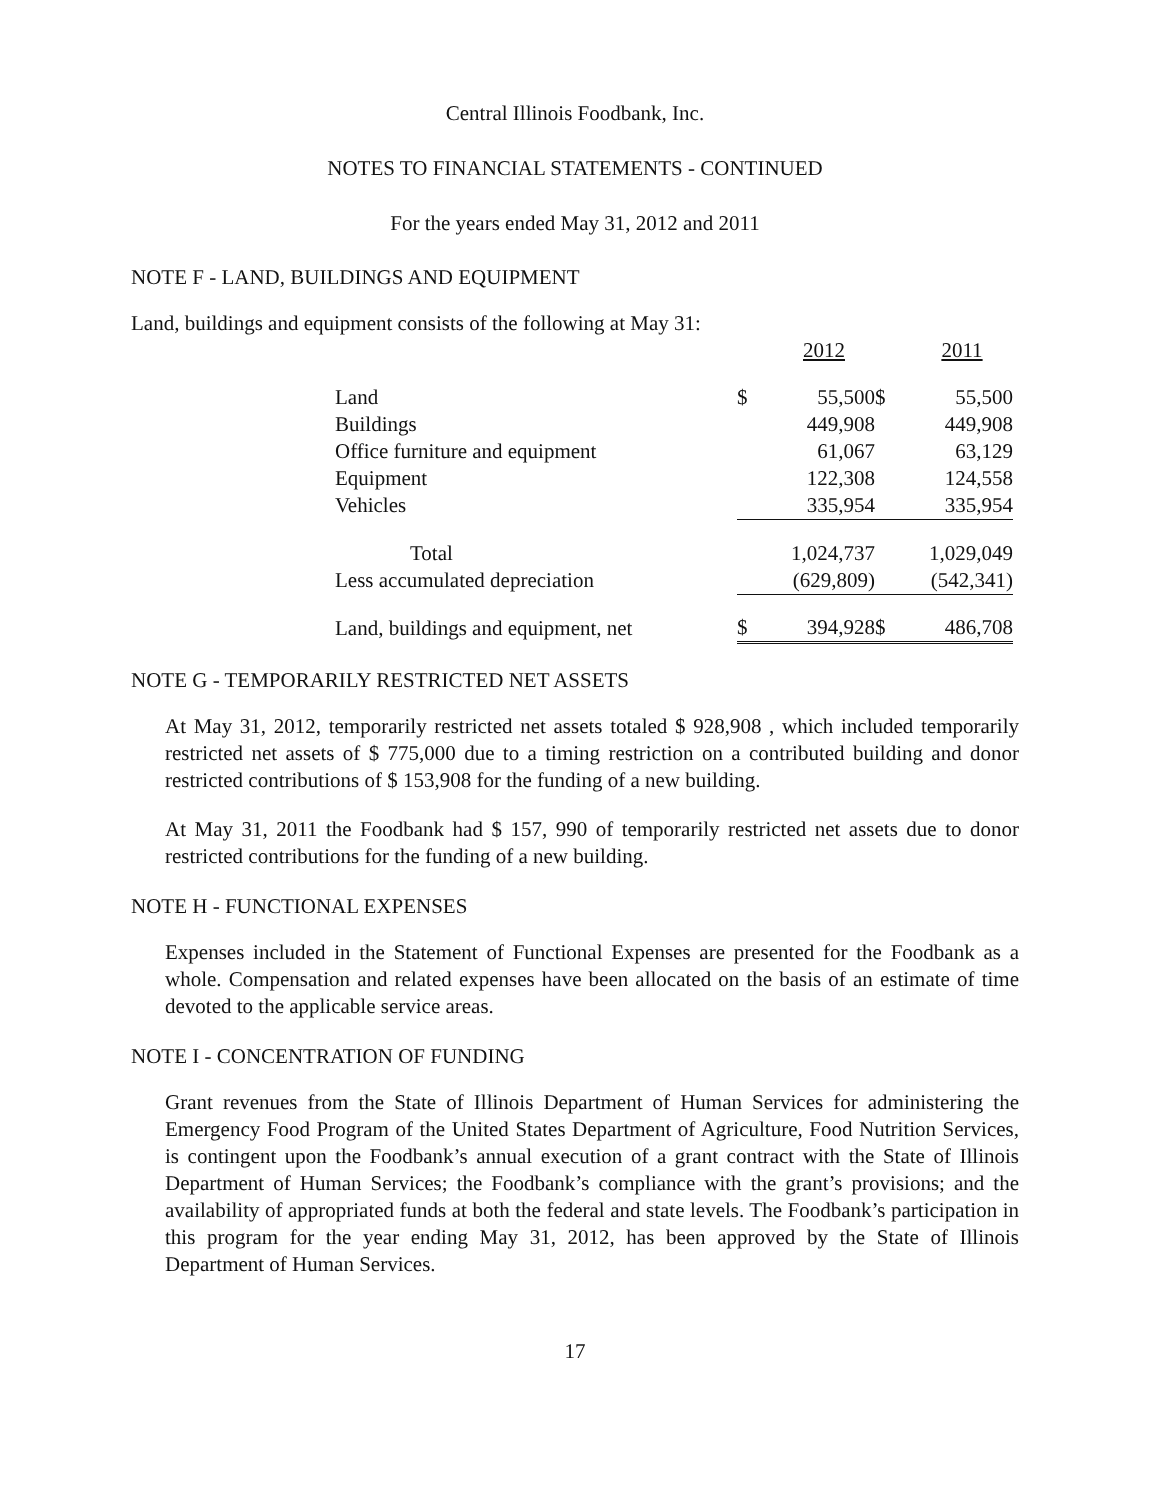Central Illinois Foodbank, Inc.
NOTES TO FINANCIAL STATEMENTS - CONTINUED
For the years ended May 31, 2012 and 2011
NOTE F - LAND, BUILDINGS AND EQUIPMENT
Land, buildings and equipment consists of the following at May 31:
| | | 2012 | | 2011 |
| --- | --- | --- | --- | --- |
| Land | $ | 55,500 | $ | 55,500 |
| Buildings | | 449,908 | | 449,908 |
| Office furniture and equipment | | 61,067 | | 63,129 |
| Equipment | | 122,308 | | 124,558 |
| Vehicles | | 335,954 | | 335,954 |
| Total | | 1,024,737 | | 1,029,049 |
| Less accumulated depreciation | | (629,809) | | (542,341) |
| Land, buildings and equipment, net | $ | 394,928 | $ | 486,708 |
NOTE G - TEMPORARILY RESTRICTED NET ASSETS
At May 31, 2012, temporarily restricted net assets totaled $ 928,908 , which included temporarily restricted net assets of $ 775,000 due to a timing restriction on a contributed building and donor restricted contributions of $ 153,908 for the funding of a new building.
At May 31, 2011 the Foodbank had $ 157, 990 of temporarily restricted net assets due to donor restricted contributions for the funding of a new building.
NOTE H - FUNCTIONAL EXPENSES
Expenses included in the Statement of Functional Expenses are presented for the Foodbank as a whole. Compensation and related expenses have been allocated on the basis of an estimate of time devoted to the applicable service areas.
NOTE I - CONCENTRATION OF FUNDING
Grant revenues from the State of Illinois Department of Human Services for administering the Emergency Food Program of the United States Department of Agriculture, Food Nutrition Services, is contingent upon the Foodbank’s annual execution of a grant contract with the State of Illinois Department of Human Services; the Foodbank’s compliance with the grant’s provisions; and the availability of appropriated funds at both the federal and state levels. The Foodbank’s participation in this program for the year ending May 31, 2012, has been approved by the State of Illinois Department of Human Services.
17